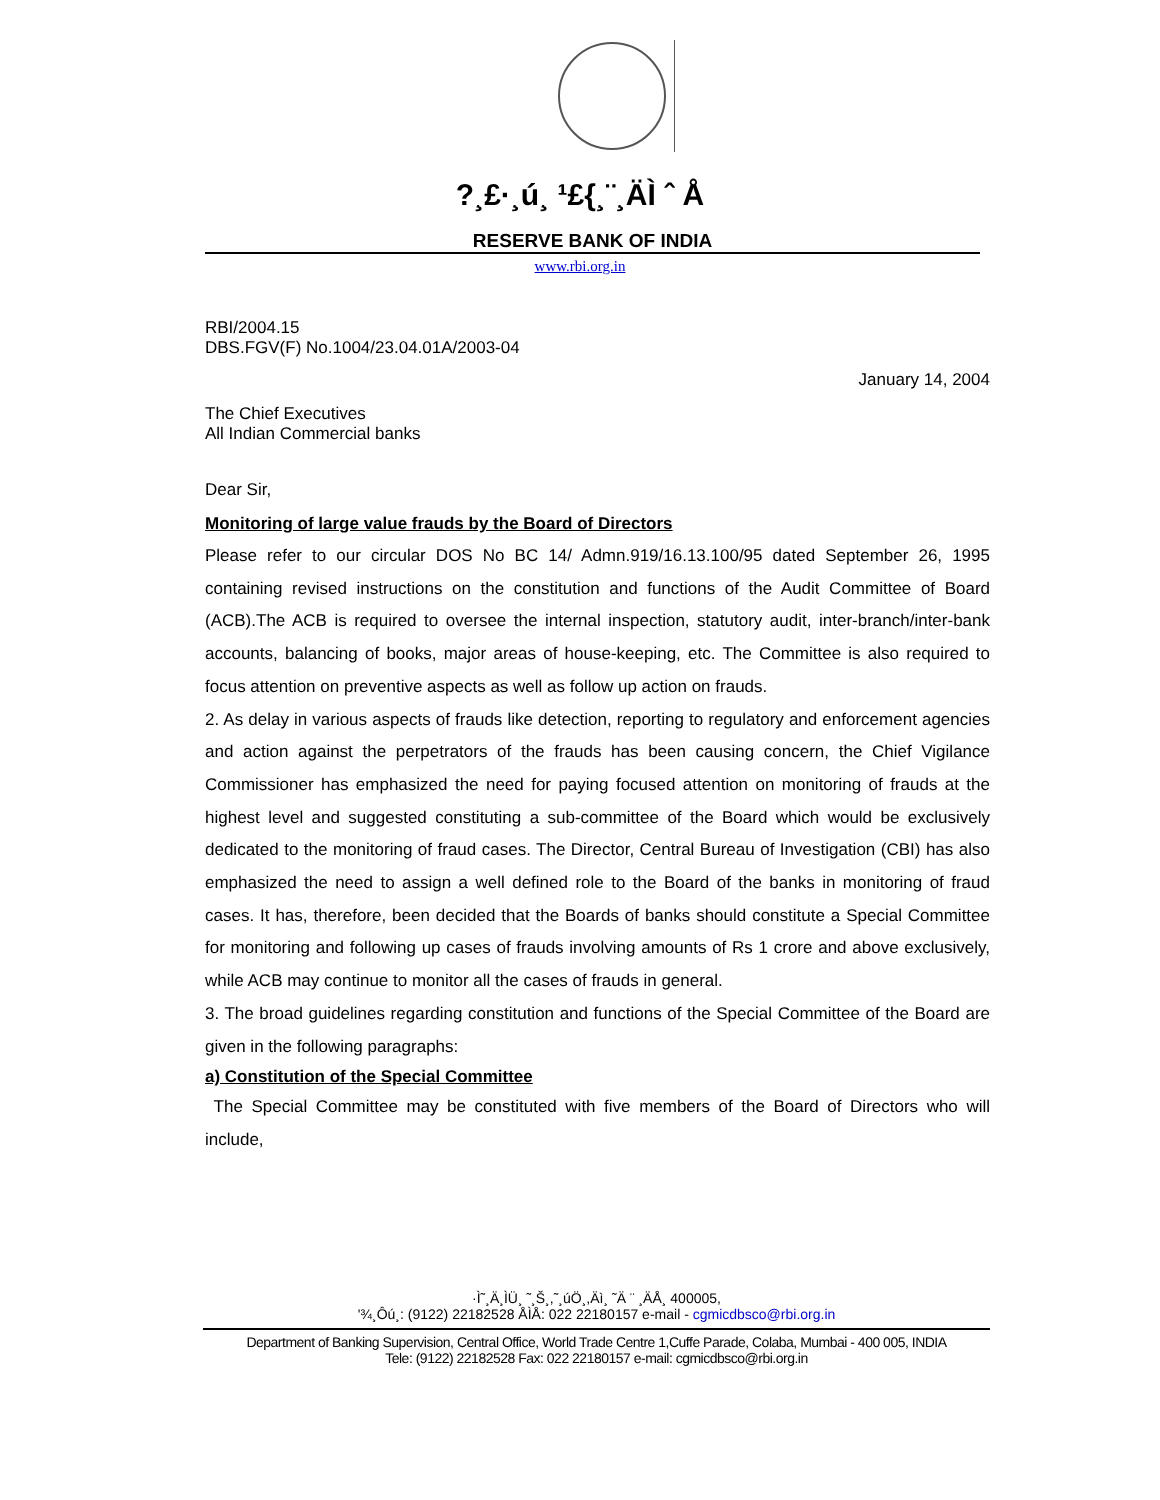?¸£·¸ú¸ ¹£{¸¨¸ÄÌ ˆ Å
RESERVE BANK OF INDIA
www.rbi.org.in
RBI/2004.15
DBS.FGV(F) No.1004/23.04.01A/2003-04
January 14, 2004
The Chief Executives
All Indian Commercial banks
Dear Sir,
Monitoring of large value frauds by the Board of Directors
Please refer to our circular DOS No BC 14/ Admn.919/16.13.100/95 dated September 26, 1995 containing revised instructions on the constitution and functions of the Audit Committee of Board (ACB).The ACB is required to oversee the internal inspection, statutory audit, inter-branch/inter-bank accounts, balancing of books, major areas of house-keeping, etc. The Committee is also required to focus attention on preventive aspects as well as follow up action on frauds.
2. As delay in various aspects of frauds like detection, reporting to regulatory and enforcement agencies and action against the perpetrators of the frauds has been causing concern, the Chief Vigilance Commissioner has emphasized the need for paying focused attention on monitoring of frauds at the highest level and suggested constituting a sub-committee of the Board which would be exclusively dedicated to the monitoring of fraud cases. The Director, Central Bureau of Investigation (CBI) has also emphasized the need to assign a well defined role to the Board of the banks in monitoring of fraud cases. It has, therefore, been decided that the Boards of banks should constitute a Special Committee for monitoring and following up cases of frauds involving amounts of Rs 1 crore and above exclusively, while ACB may continue to monitor all the cases of frauds in general.
3. The broad guidelines regarding constitution and functions of the Special Committee of the Board are given in the following paragraphs:
a) Constitution of the Special Committee
The Special Committee may be constituted with five members of the Board of Directors who will include,
·Ì˜¸Ä¸ÌÜ¸ ˜¸Š¸,˜¸úÖ¸,Äì¸ ˜Ä ¨ ¸ÄÅ¸ 400005,
'¾¸Ôú¸: (9122) 22182528 ÅÌÅ: 022 22180157 e-mail - cgmicdbsco@rbi.org.in
Department of Banking Supervision, Central Office, World Trade Centre 1,Cuffe Parade, Colaba, Mumbai - 400 005, INDIA
Tele: (9122) 22182528 Fax: 022 22180157 e-mail: cgmicdbsco@rbi.org.in